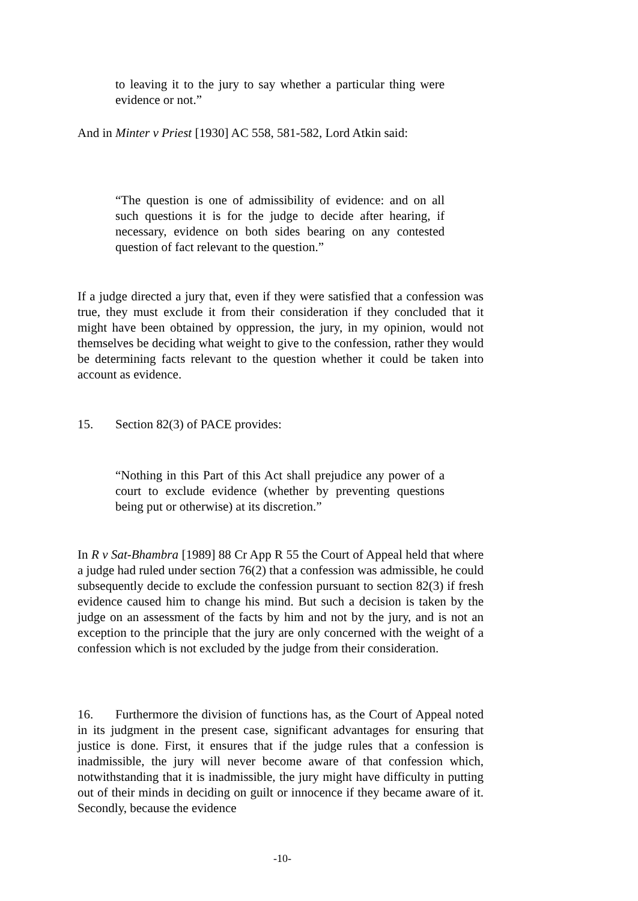to leaving it to the jury to say whether a particular thing were evidence or not.”
And in Minter v Priest [1930] AC 558, 581-582, Lord Atkin said:
“The question is one of admissibility of evidence: and on all such questions it is for the judge to decide after hearing, if necessary, evidence on both sides bearing on any contested question of fact relevant to the question.”
If a judge directed a jury that, even if they were satisfied that a confession was true, they must exclude it from their consideration if they concluded that it might have been obtained by oppression, the jury, in my opinion, would not themselves be deciding what weight to give to the confession, rather they would be determining facts relevant to the question whether it could be taken into account as evidence.
15. Section 82(3) of PACE provides:
“Nothing in this Part of this Act shall prejudice any power of a court to exclude evidence (whether by preventing questions being put or otherwise) at its discretion.”
In R v Sat-Bhambra [1989] 88 Cr App R 55 the Court of Appeal held that where a judge had ruled under section 76(2) that a confession was admissible, he could subsequently decide to exclude the confession pursuant to section 82(3) if fresh evidence caused him to change his mind. But such a decision is taken by the judge on an assessment of the facts by him and not by the jury, and is not an exception to the principle that the jury are only concerned with the weight of a confession which is not excluded by the judge from their consideration.
16. Furthermore the division of functions has, as the Court of Appeal noted in its judgment in the present case, significant advantages for ensuring that justice is done. First, it ensures that if the judge rules that a confession is inadmissible, the jury will never become aware of that confession which, notwithstanding that it is inadmissible, the jury might have difficulty in putting out of their minds in deciding on guilt or innocence if they became aware of it. Secondly, because the evidence
-10-